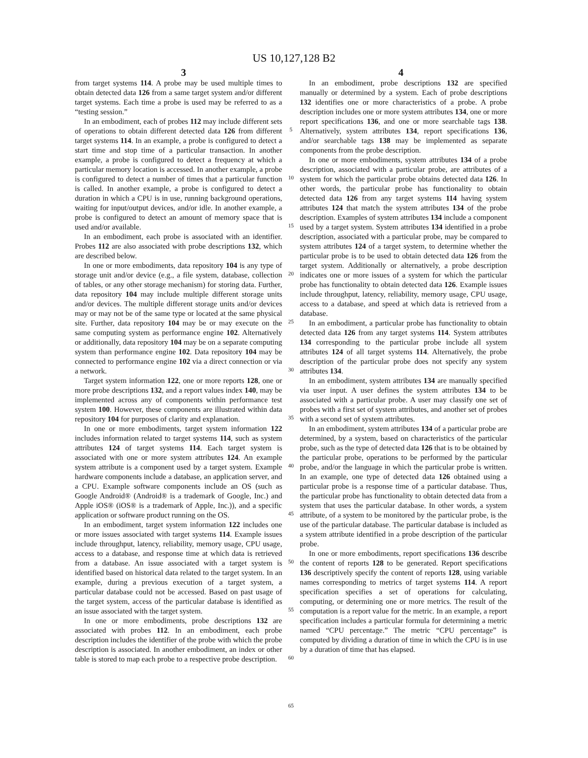US 10,127,128 B2
3 4
from target systems 114. A probe may be used multiple times to obtain detected data 126 from a same target system and/or different target systems. Each time a probe is used may be referred to as a “testing session.”
In an embodiment, each of probes 112 may include different sets of operations to obtain different detected data 126 from different target systems 114. In an example, a probe is configured to detect a start time and stop time of a particular transaction. In another example, a probe is configured to detect a frequency at which a particular memory location is accessed. In another example, a probe is configured to detect a number of times that a particular function is called. In another example, a probe is configured to detect a duration in which a CPU is in use, running background operations, waiting for input/output devices, and/or idle. In another example, a probe is configured to detect an amount of memory space that is used and/or available.
In an embodiment, each probe is associated with an identifier. Probes 112 are also associated with probe descriptions 132, which are described below.
In one or more embodiments, data repository 104 is any type of storage unit and/or device (e.g., a file system, database, collection of tables, or any other storage mechanism) for storing data. Further, data repository 104 may include multiple different storage units and/or devices. The multiple different storage units and/or devices may or may not be of the same type or located at the same physical site. Further, data repository 104 may be or may execute on the same computing system as performance engine 102. Alternatively or additionally, data repository 104 may be on a separate computing system than performance engine 102. Data repository 104 may be connected to performance engine 102 via a direct connection or via a network.
Target system information 122, one or more reports 128, one or more probe descriptions 132, and a report values index 140, may be implemented across any of components within performance test system 100. However, these components are illustrated within data repository 104 for purposes of clarity and explanation.
In one or more embodiments, target system information 122 includes information related to target systems 114, such as system attributes 124 of target systems 114. Each target system is associated with one or more system attributes 124. An example system attribute is a component used by a target system. Example hardware components include a database, an application server, and a CPU. Example software components include an OS (such as Google Android® (Android® is a trademark of Google, Inc.) and Apple iOS® (iOS® is a trademark of Apple, Inc.)), and a specific application or software product running on the OS.
In an embodiment, target system information 122 includes one or more issues associated with target systems 114. Example issues include throughput, latency, reliability, memory usage, CPU usage, access to a database, and response time at which data is retrieved from a database. An issue associated with a target system is identified based on historical data related to the target system. In an example, during a previous execution of a target system, a particular database could not be accessed. Based on past usage of the target system, access of the particular database is identified as an issue associated with the target system.
In one or more embodiments, probe descriptions 132 are associated with probes 112. In an embodiment, each probe description includes the identifier of the probe with which the probe description is associated. In another embodiment, an index or other table is stored to map each probe to a respective probe description.
5
10
15
20
25
30
35
40
45
50
55
60
65
In an embodiment, probe descriptions 132 are specified manually or determined by a system. Each of probe descriptions 132 identifies one or more characteristics of a probe. A probe description includes one or more system attributes 134, one or more report specifications 136, and one or more searchable tags 138. Alternatively, system attributes 134, report specifications 136, and/or searchable tags 138 may be implemented as separate components from the probe description.
In one or more embodiments, system attributes 134 of a probe description, associated with a particular probe, are attributes of a system for which the particular probe obtains detected data 126. In other words, the particular probe has functionality to obtain detected data 126 from any target systems 114 having system attributes 124 that match the system attributes 134 of the probe description. Examples of system attributes 134 include a component used by a target system. System attributes 134 identified in a probe description, associated with a particular probe, may be compared to system attributes 124 of a target system, to determine whether the particular probe is to be used to obtain detected data 126 from the target system. Additionally or alternatively, a probe description indicates one or more issues of a system for which the particular probe has functionality to obtain detected data 126. Example issues include throughput, latency, reliability, memory usage, CPU usage, access to a database, and speed at which data is retrieved from a database.
In an embodiment, a particular probe has functionality to obtain detected data 126 from any target systems 114. System attributes 134 corresponding to the particular probe include all system attributes 124 of all target systems 114. Alternatively, the probe description of the particular probe does not specify any system attributes 134.
In an embodiment, system attributes 134 are manually specified via user input. A user defines the system attributes 134 to be associated with a particular probe. A user may classify one set of probes with a first set of system attributes, and another set of probes with a second set of system attributes.
In an embodiment, system attributes 134 of a particular probe are determined, by a system, based on characteristics of the particular probe, such as the type of detected data 126 that is to be obtained by the particular probe, operations to be performed by the particular probe, and/or the language in which the particular probe is written. In an example, one type of detected data 126 obtained using a particular probe is a response time of a particular database. Thus, the particular probe has functionality to obtain detected data from a system that uses the particular database. In other words, a system attribute, of a system to be monitored by the particular probe, is the use of the particular database. The particular database is included as a system attribute identified in a probe description of the particular probe.
In one or more embodiments, report specifications 136 describe the content of reports 128 to be generated. Report specifications 136 descriptively specify the content of reports 128, using variable names corresponding to metrics of target systems 114. A report specification specifies a set of operations for calculating, computing, or determining one or more metrics. The result of the computation is a report value for the metric. In an example, a report specification includes a particular formula for determining a metric named “CPU percentage.” The metric “CPU percentage” is computed by dividing a duration of time in which the CPU is in use by a duration of time that has elapsed.